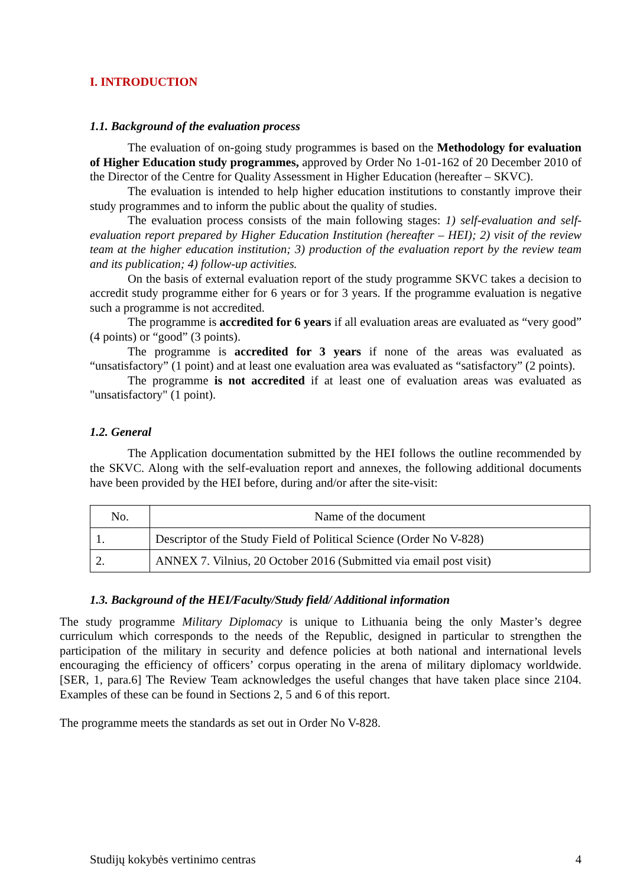I. INTRODUCTION
1.1. Background of the evaluation process
The evaluation of on-going study programmes is based on the Methodology for evaluation of Higher Education study programmes, approved by Order No 1-01-162 of 20 December 2010 of the Director of the Centre for Quality Assessment in Higher Education (hereafter – SKVC).
The evaluation is intended to help higher education institutions to constantly improve their study programmes and to inform the public about the quality of studies.
The evaluation process consists of the main following stages: 1) self-evaluation and self-evaluation report prepared by Higher Education Institution (hereafter – HEI); 2) visit of the review team at the higher education institution; 3) production of the evaluation report by the review team and its publication; 4) follow-up activities.
On the basis of external evaluation report of the study programme SKVC takes a decision to accredit study programme either for 6 years or for 3 years. If the programme evaluation is negative such a programme is not accredited.
The programme is accredited for 6 years if all evaluation areas are evaluated as “very good” (4 points) or “good” (3 points).
The programme is accredited for 3 years if none of the areas was evaluated as “unsatisfactory” (1 point) and at least one evaluation area was evaluated as “satisfactory” (2 points).
The programme is not accredited if at least one of evaluation areas was evaluated as "unsatisfactory" (1 point).
1.2. General
The Application documentation submitted by the HEI follows the outline recommended by the SKVC. Along with the self-evaluation report and annexes, the following additional documents have been provided by the HEI before, during and/or after the site-visit:
| No. | Name of the document |
| --- | --- |
| 1. | Descriptor of the Study Field of Political Science (Order No V-828) |
| 2. | ANNEX 7. Vilnius, 20 October 2016 (Submitted via email post visit) |
1.3. Background of the HEI/Faculty/Study field/ Additional information
The study programme Military Diplomacy is unique to Lithuania being the only Master’s degree curriculum which corresponds to the needs of the Republic, designed in particular to strengthen the participation of the military in security and defence policies at both national and international levels encouraging the efficiency of officers’ corpus operating in the arena of military diplomacy worldwide. [SER, 1, para.6] The Review Team acknowledges the useful changes that have taken place since 2104. Examples of these can be found in Sections 2, 5 and 6 of this report.
The programme meets the standards as set out in Order No V-828.
Studijų kokybės vertinimo centras 4